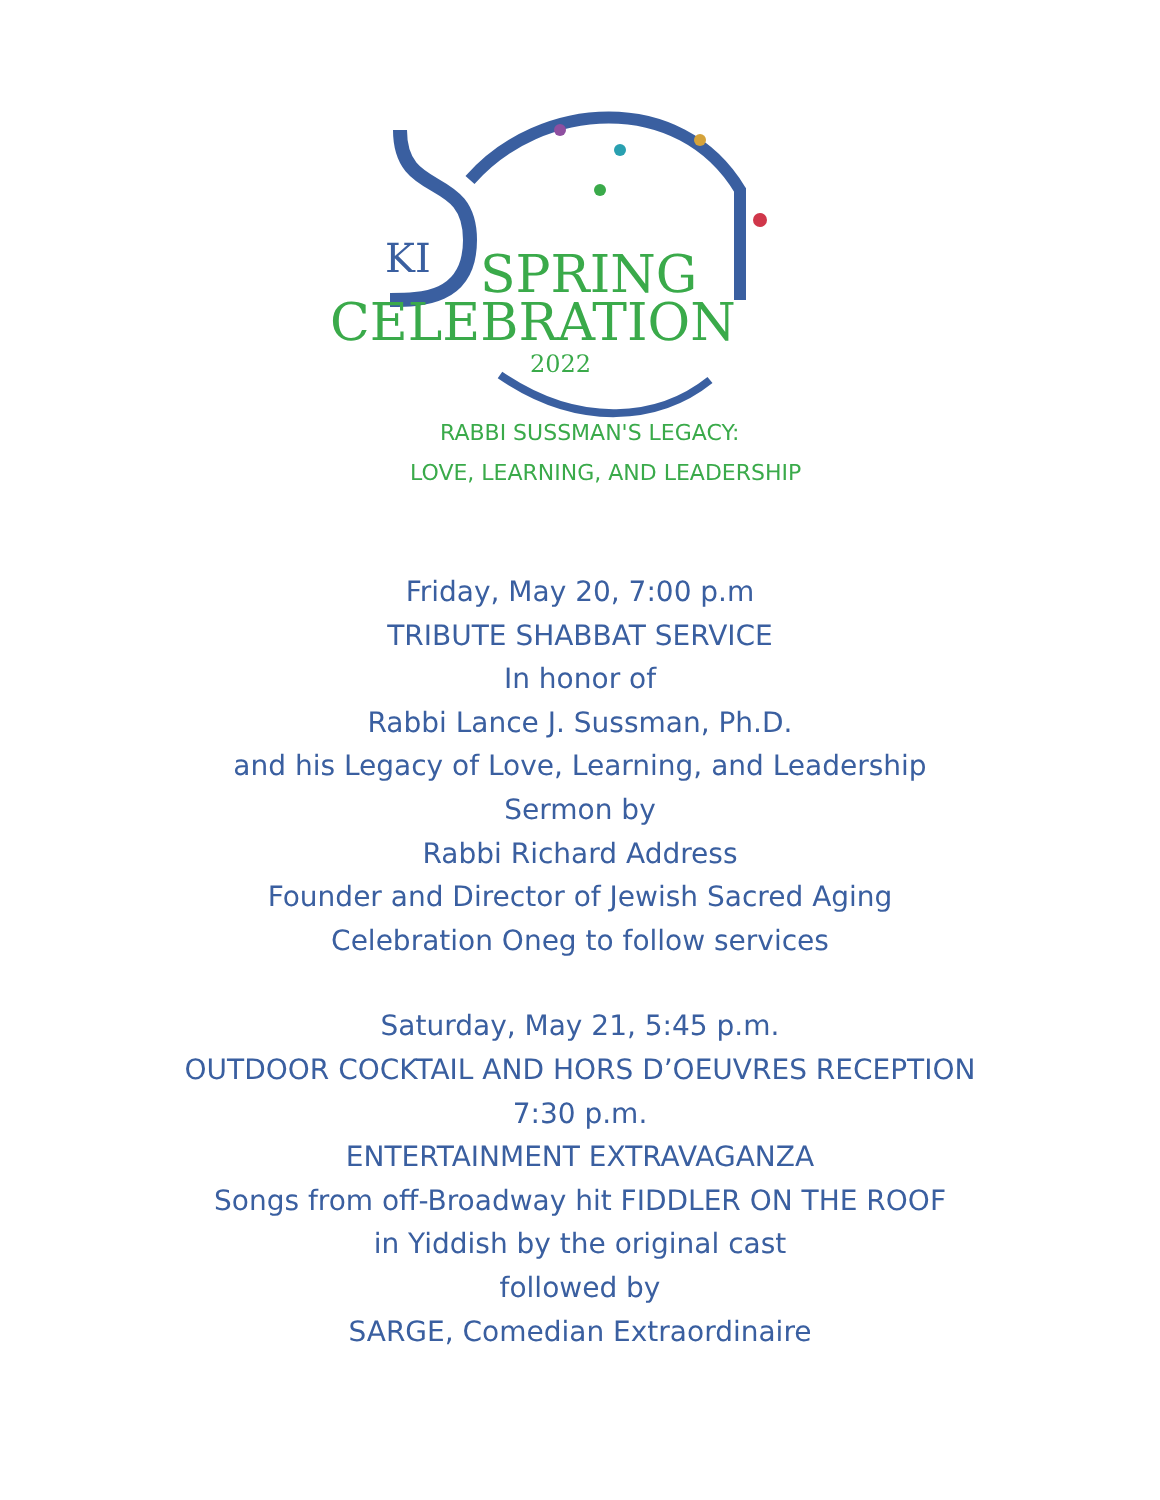KI
SPRING
CELEBRATION
2022
RABBI SUSSMAN'S LEGACY:
LOVE, LEARNING, AND LEADERSHIP
Friday, May 20, 7:00 p.m
TRIBUTE SHABBAT SERVICE
In honor of
Rabbi Lance J. Sussman, Ph.D.
and his Legacy of Love, Learning, and Leadership
Sermon by
Rabbi Richard Address
Founder and Director of Jewish Sacred Aging
Celebration Oneg to follow services
Saturday, May 21, 5:45 p.m.
OUTDOOR COCKTAIL AND HORS D’OEUVRES RECEPTION
7:30 p.m.
ENTERTAINMENT EXTRAVAGANZA
Songs from off-Broadway hit FIDDLER ON THE ROOF
in Yiddish by the original cast
followed by
SARGE, Comedian Extraordinaire